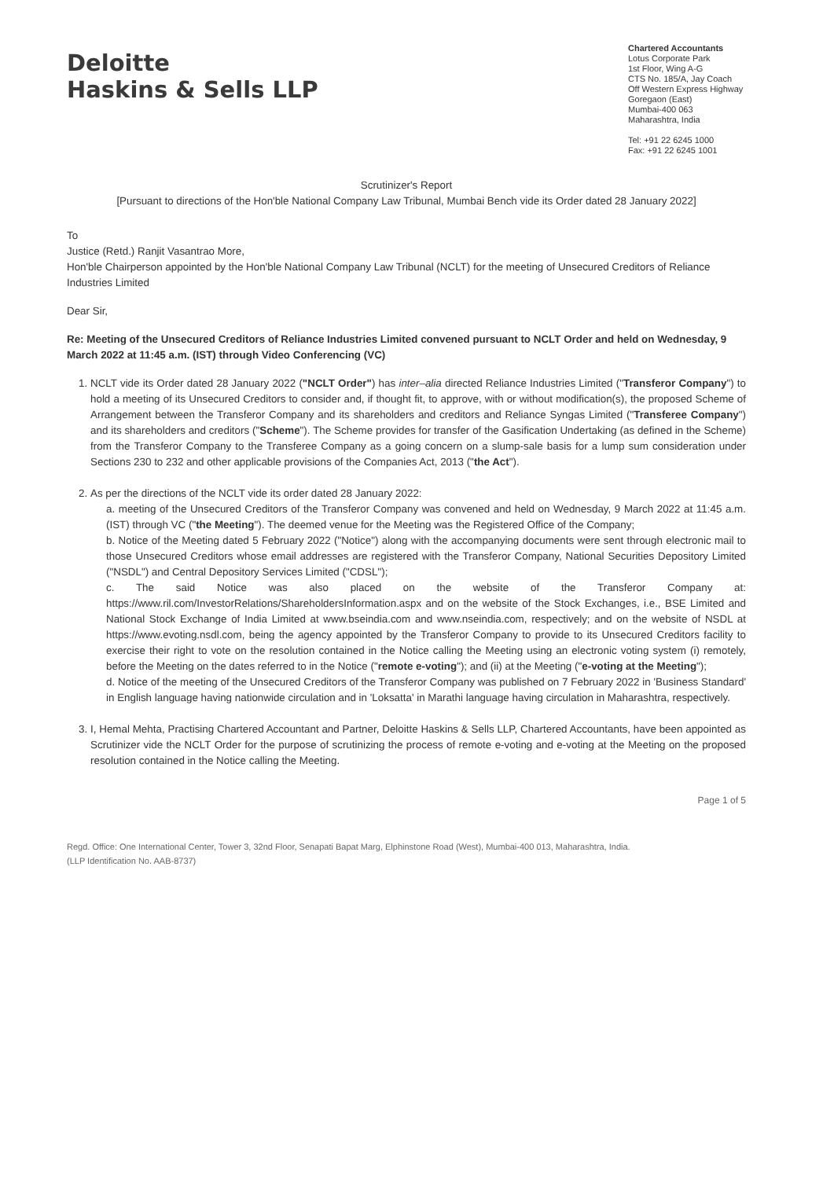Deloitte
Haskins & Sells LLP
Chartered Accountants
Lotus Corporate Park
1st Floor, Wing A-G
CTS No. 185/A, Jay Coach
Off Western Express Highway
Goregaon (East)
Mumbai-400 063
Maharashtra, India
Tel: +91 22 6245 1000
Fax: +91 22 6245 1001
Scrutinizer's Report
[Pursuant to directions of the Hon'ble National Company Law Tribunal, Mumbai Bench vide its Order dated 28 January 2022]
To
Justice (Retd.) Ranjit Vasantrao More,
Hon'ble Chairperson appointed by the Hon'ble National Company Law Tribunal (NCLT) for the meeting of Unsecured Creditors of Reliance Industries Limited
Dear Sir,
Re: Meeting of the Unsecured Creditors of Reliance Industries Limited convened pursuant to NCLT Order and held on Wednesday, 9 March 2022 at 11:45 a.m. (IST) through Video Conferencing (VC)
1. NCLT vide its Order dated 28 January 2022 ("NCLT Order") has inter–alia directed Reliance Industries Limited ("Transferor Company") to hold a meeting of its Unsecured Creditors to consider and, if thought fit, to approve, with or without modification(s), the proposed Scheme of Arrangement between the Transferor Company and its shareholders and creditors and Reliance Syngas Limited ("Transferee Company") and its shareholders and creditors ("Scheme"). The Scheme provides for transfer of the Gasification Undertaking (as defined in the Scheme) from the Transferor Company to the Transferee Company as a going concern on a slump-sale basis for a lump sum consideration under Sections 230 to 232 and other applicable provisions of the Companies Act, 2013 ("the Act").
2. As per the directions of the NCLT vide its order dated 28 January 2022:
a. meeting of the Unsecured Creditors of the Transferor Company was convened and held on Wednesday, 9 March 2022 at 11:45 a.m. (IST) through VC ("the Meeting"). The deemed venue for the Meeting was the Registered Office of the Company;
b. Notice of the Meeting dated 5 February 2022 ("Notice") along with the accompanying documents were sent through electronic mail to those Unsecured Creditors whose email addresses are registered with the Transferor Company, National Securities Depository Limited ("NSDL") and Central Depository Services Limited ("CDSL");
c. The said Notice was also placed on the website of the Transferor Company at: https://www.ril.com/InvestorRelations/ShareholdersInformation.aspx and on the website of the Stock Exchanges, i.e., BSE Limited and National Stock Exchange of India Limited at www.bseindia.com and www.nseindia.com, respectively; and on the website of NSDL at https://www.evoting.nsdl.com, being the agency appointed by the Transferor Company to provide to its Unsecured Creditors facility to exercise their right to vote on the resolution contained in the Notice calling the Meeting using an electronic voting system (i) remotely, before the Meeting on the dates referred to in the Notice ("remote e-voting"); and (ii) at the Meeting ("e-voting at the Meeting");
d. Notice of the meeting of the Unsecured Creditors of the Transferor Company was published on 7 February 2022 in 'Business Standard' in English language having nationwide circulation and in 'Loksatta' in Marathi language having circulation in Maharashtra, respectively.
3. I, Hemal Mehta, Practising Chartered Accountant and Partner, Deloitte Haskins & Sells LLP, Chartered Accountants, have been appointed as Scrutinizer vide the NCLT Order for the purpose of scrutinizing the process of remote e-voting and e-voting at the Meeting on the proposed resolution contained in the Notice calling the Meeting.
Page 1 of 5
Regd. Office: One International Center, Tower 3, 32nd Floor, Senapati Bapat Marg, Elphinstone Road (West), Mumbai-400 013, Maharashtra, India.
(LLP Identification No. AAB-8737)